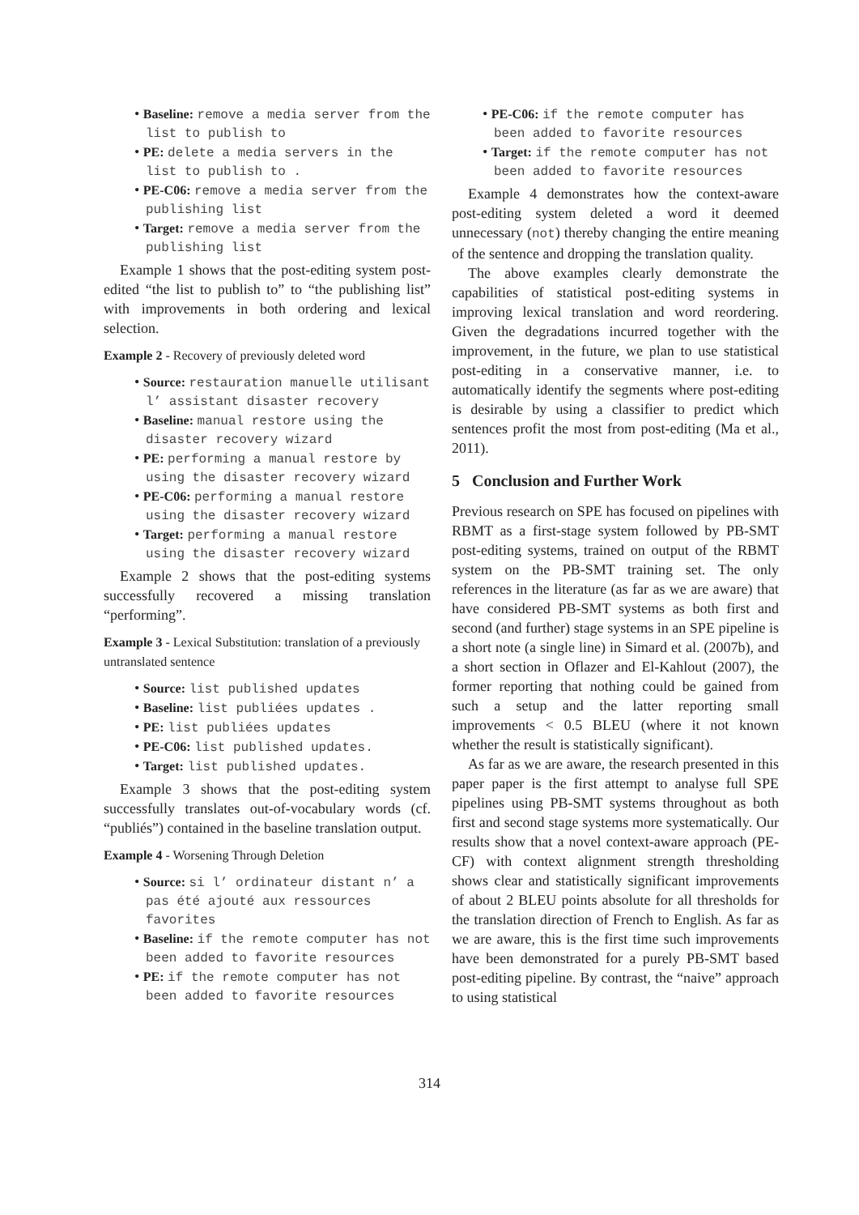• Baseline: remove a media server from the list to publish to
• PE: delete a media servers in the list to publish to .
• PE-C06: remove a media server from the publishing list
• Target: remove a media server from the publishing list
Example 1 shows that the post-editing system post-edited “the list to publish to” to “the publishing list” with improvements in both ordering and lexical selection.
Example 2 - Recovery of previously deleted word
• Source: restauration manuelle utilisant l’ assistant disaster recovery
• Baseline: manual restore using the disaster recovery wizard
• PE: performing a manual restore by using the disaster recovery wizard
• PE-C06: performing a manual restore using the disaster recovery wizard
• Target: performing a manual restore using the disaster recovery wizard
Example 2 shows that the post-editing systems successfully recovered a missing translation “performing”.
Example 3 - Lexical Substitution: translation of a previously untranslated sentence
• Source: list published updates
• Baseline: list publiées updates .
• PE: list publiées updates
• PE-C06: list published updates.
• Target: list published updates.
Example 3 shows that the post-editing system successfully translates out-of-vocabulary words (cf. “publiés”) contained in the baseline translation output.
Example 4 - Worsening Through Deletion
• Source: si l’ ordinateur distant n’ a pas été ajouté aux ressources favorites
• Baseline: if the remote computer has not been added to favorite resources
• PE: if the remote computer has not been added to favorite resources
• PE-C06: if the remote computer has been added to favorite resources
• Target: if the remote computer has not been added to favorite resources
Example 4 demonstrates how the context-aware post-editing system deleted a word it deemed unnecessary (not) thereby changing the entire meaning of the sentence and dropping the translation quality.
The above examples clearly demonstrate the capabilities of statistical post-editing systems in improving lexical translation and word reordering. Given the degradations incurred together with the improvement, in the future, we plan to use statistical post-editing in a conservative manner, i.e. to automatically identify the segments where post-editing is desirable by using a classifier to predict which sentences profit the most from post-editing (Ma et al., 2011).
5 Conclusion and Further Work
Previous research on SPE has focused on pipelines with RBMT as a first-stage system followed by PB-SMT post-editing systems, trained on output of the RBMT system on the PB-SMT training set. The only references in the literature (as far as we are aware) that have considered PB-SMT systems as both first and second (and further) stage systems in an SPE pipeline is a short note (a single line) in Simard et al. (2007b), and a short section in Oflazer and El-Kahlout (2007), the former reporting that nothing could be gained from such a setup and the latter reporting small improvements < 0.5 BLEU (where it not known whether the result is statistically significant).
As far as we are aware, the research presented in this paper paper is the first attempt to analyse full SPE pipelines using PB-SMT systems throughout as both first and second stage systems more systematically. Our results show that a novel context-aware approach (PE-CF) with context alignment strength thresholding shows clear and statistically significant improvements of about 2 BLEU points absolute for all thresholds for the translation direction of French to English. As far as we are aware, this is the first time such improvements have been demonstrated for a purely PB-SMT based post-editing pipeline. By contrast, the “naive” approach to using statistical
314